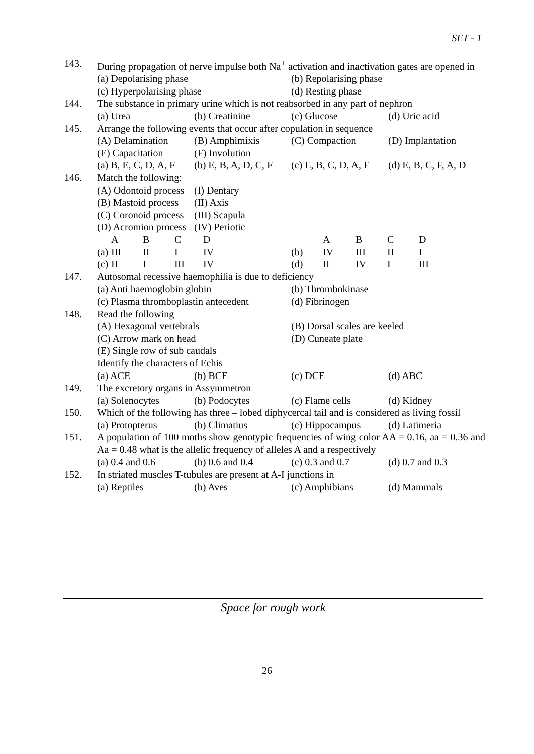SET - 1
143. During propagation of nerve impulse both Na<sup>+</sup> activation and inactivation gates are opened in
(a) Depolarising phase (b) Repolarising phase (c) Hyperpolarising phase (d) Resting phase
144. The substance in primary urine which is not reabsorbed in any part of nephron
(a) Urea (b) Creatinine (c) Glucose (d) Uric acid
145. Arrange the following events that occur after copulation in sequence
(A) Delamination (B) Amphimixis (C) Compaction (D) Implantation (E) Capacitation (F) Involution (a) B, E, C, D, A, F (b) E, B, A, D, C, F (c) E, B, C, D, A, F (d) E, B, C, F, A, D
146. Match the following:
| (A) Odontoid process | (I) Dentary |
| (B) Mastoid process | (II) Axis |
| (C) Coronoid process | (III) Scapula |
| (D) Acromion process | (IV) Periotic |
| | A | B | C | D | | A | B | C | D |
| (a) | III | II | I | IV | (b) | IV | III | II | I |
| (c) | II | I | III | IV | (d) | II | IV | I | III |
147. Autosomal recessive haemophilia is due to deficiency
(a) Anti haemoglobin globin (b) Thrombokinase (c) Plasma thromboplastin antecedent (d) Fibrinogen
148. Read the following
(A) Hexagonal vertebrals (B) Dorsal scales are keeled (C) Arrow mark on head (D) Cuneate plate
(E) Single row of sub caudals
Identify the characters of Echis
(a) ACE (b) BCE (c) DCE (d) ABC
149. The excretory organs in Assymmetron
(a) Solenocytes (b) Podocytes (c) Flame cells (d) Kidney
150. Which of the following has three – lobed diphycercal tail and is considered as living fossil
(a) Protopterus (b) Climatius (c) Hippocampus (d) Latimeria
151. A population of 100 moths show genotypic frequencies of wing color AA = 0.16, aa = 0.36 and Aa = 0.48 what is the allelic frequency of alleles A and a respectively
(a) 0.4 and 0.6 (b) 0.6 and 0.4 (c) 0.3 and 0.7 (d) 0.7 and 0.3
152. In striated muscles T-tubules are present at A-I junctions in
(a) Reptiles (b) Aves (c) Amphibians (d) Mammals
Space for rough work
26